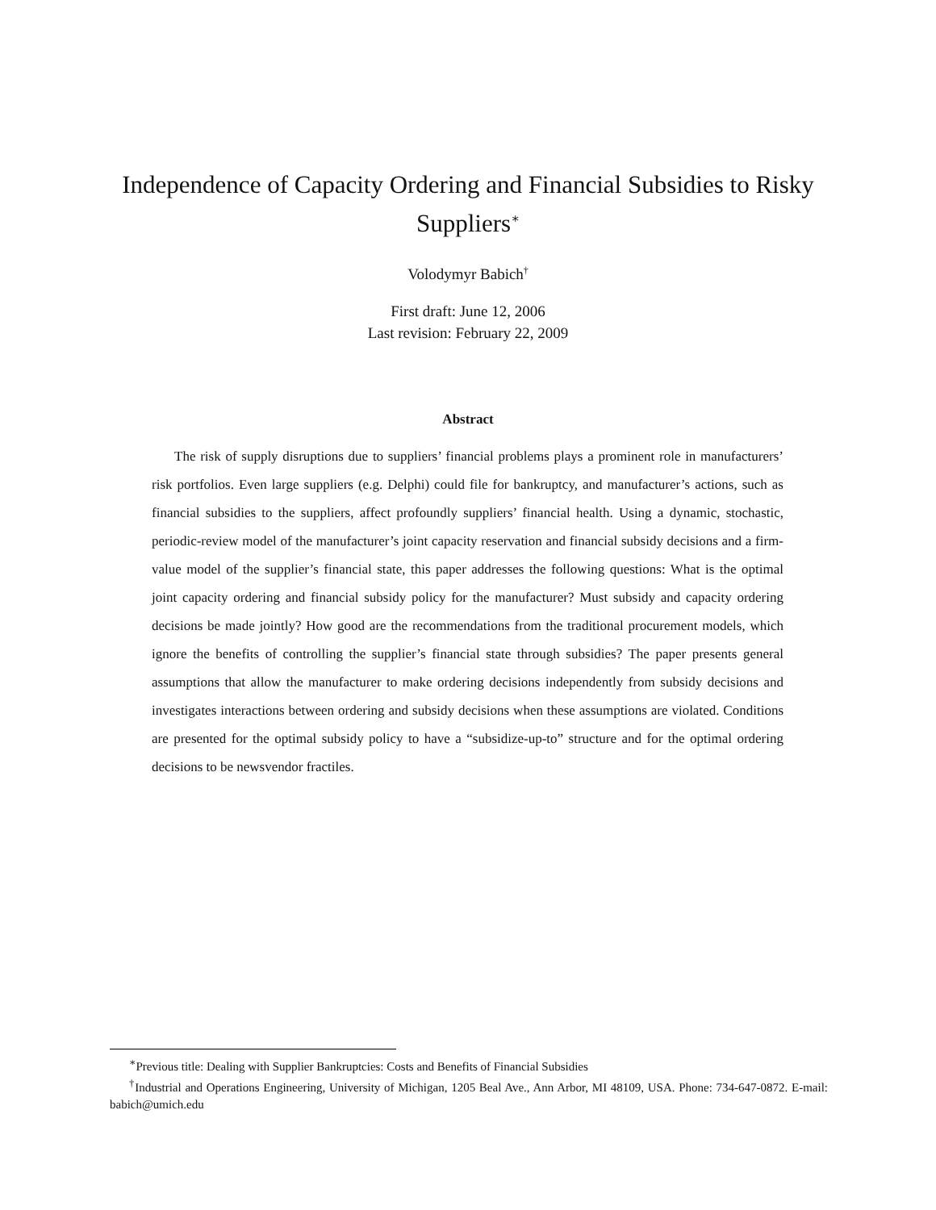Independence of Capacity Ordering and Financial Subsidies to Risky Suppliers<sup>∗</sup>
Volodymyr Babich<sup>†</sup>
First draft: June 12, 2006
Last revision: February 22, 2009
Abstract
The risk of supply disruptions due to suppliers’ financial problems plays a prominent role in manufacturers’ risk portfolios. Even large suppliers (e.g. Delphi) could file for bankruptcy, and manufacturer’s actions, such as financial subsidies to the suppliers, affect profoundly suppliers’ financial health. Using a dynamic, stochastic, periodic-review model of the manufacturer’s joint capacity reservation and financial subsidy decisions and a firm-value model of the supplier’s financial state, this paper addresses the following questions: What is the optimal joint capacity ordering and financial subsidy policy for the manufacturer? Must subsidy and capacity ordering decisions be made jointly? How good are the recommendations from the traditional procurement models, which ignore the benefits of controlling the supplier’s financial state through subsidies? The paper presents general assumptions that allow the manufacturer to make ordering decisions independently from subsidy decisions and investigates interactions between ordering and subsidy decisions when these assumptions are violated. Conditions are presented for the optimal subsidy policy to have a “subsidize-up-to” structure and for the optimal ordering decisions to be newsvendor fractiles.
<sup>∗</sup>Previous title: Dealing with Supplier Bankruptcies: Costs and Benefits of Financial Subsidies
<sup>†</sup> Industrial and Operations Engineering, University of Michigan, 1205 Beal Ave., Ann Arbor, MI 48109, USA. Phone: 734-647-0872. E-mail: babich@umich.edu